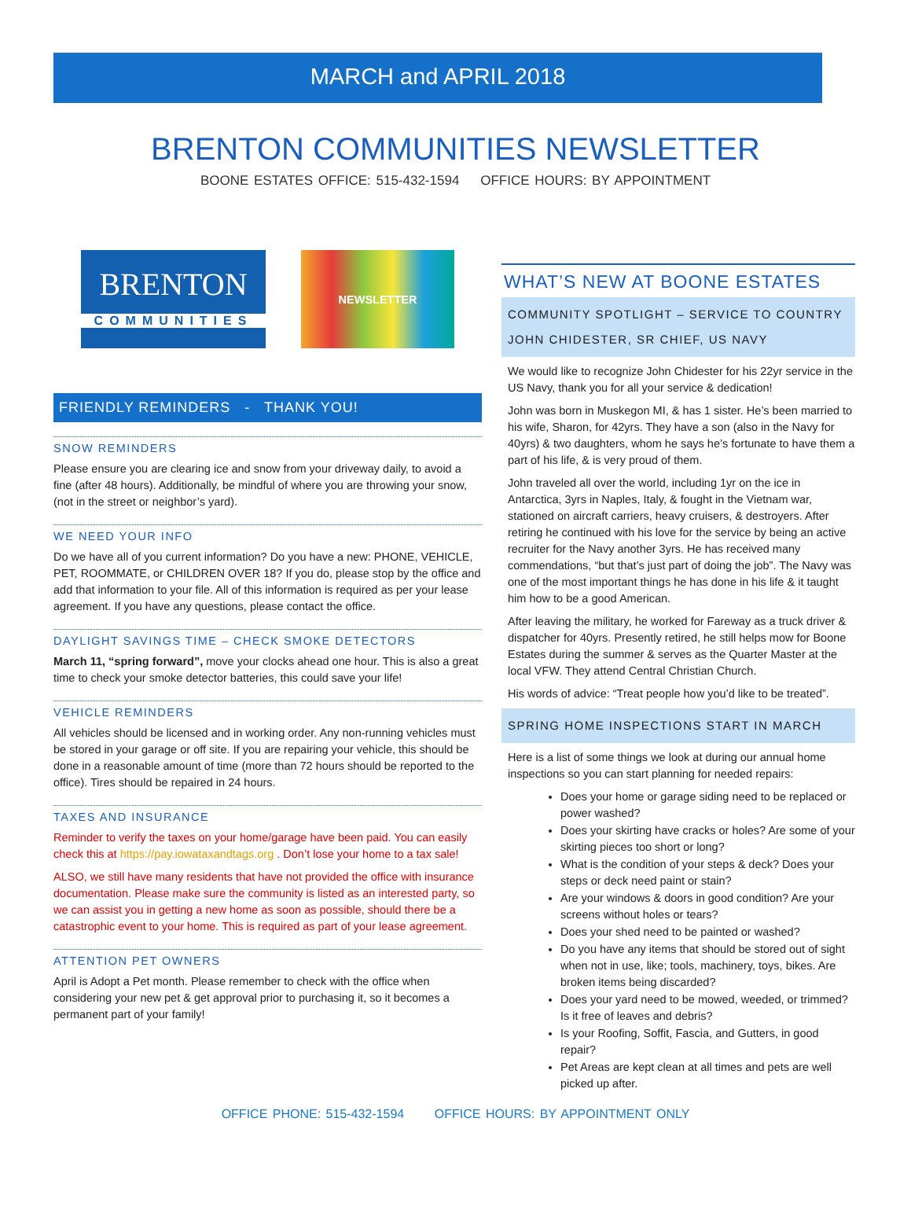MARCH and APRIL 2018
BRENTON COMMUNITIES NEWSLETTER
BOONE ESTATES OFFICE: 515-432-1594 OFFICE HOURS: BY APPOINTMENT
BRENTON
COMMUNITIES
NEWSLETTER
FRIENDLY REMINDERS - THANK YOU!
SNOW REMINDERS
Please ensure you are clearing ice and snow from your driveway daily, to avoid a fine (after 48 hours). Additionally, be mindful of where you are throwing your snow, (not in the street or neighbor’s yard).
WE NEED YOUR INFO
Do we have all of you current information? Do you have a new: PHONE, VEHICLE, PET, ROOMMATE, or CHILDREN OVER 18? If you do, please stop by the office and add that information to your file. All of this information is required as per your lease agreement. If you have any questions, please contact the office.
DAYLIGHT SAVINGS TIME – CHECK SMOKE DETECTORS
March 11, “spring forward”, move your clocks ahead one hour. This is also a great time to check your smoke detector batteries, this could save your life!
VEHICLE REMINDERS
All vehicles should be licensed and in working order. Any non-running vehicles must be stored in your garage or off site. If you are repairing your vehicle, this should be done in a reasonable amount of time (more than 72 hours should be reported to the office). Tires should be repaired in 24 hours.
TAXES AND INSURANCE
Reminder to verify the taxes on your home/garage have been paid. You can easily check this at https://pay.iowataxandtags.org . Don’t lose your home to a tax sale!
ALSO, we still have many residents that have not provided the office with insurance documentation. Please make sure the community is listed as an interested party, so we can assist you in getting a new home as soon as possible, should there be a catastrophic event to your home. This is required as part of your lease agreement.
ATTENTION PET OWNERS
April is Adopt a Pet month. Please remember to check with the office when considering your new pet & get approval prior to purchasing it, so it becomes a permanent part of your family!
WHAT’S NEW AT BOONE ESTATES
COMMUNITY SPOTLIGHT – SERVICE TO COUNTRY
JOHN CHIDESTER, SR CHIEF, US NAVY
We would like to recognize John Chidester for his 22yr service in the US Navy, thank you for all your service & dedication!
John was born in Muskegon MI, & has 1 sister. He’s been married to his wife, Sharon, for 42yrs. They have a son (also in the Navy for 40yrs) & two daughters, whom he says he’s fortunate to have them a part of his life, & is very proud of them.
John traveled all over the world, including 1yr on the ice in Antarctica, 3yrs in Naples, Italy, & fought in the Vietnam war, stationed on aircraft carriers, heavy cruisers, & destroyers. After retiring he continued with his love for the service by being an active recruiter for the Navy another 3yrs. He has received many commendations, “but that’s just part of doing the job”. The Navy was one of the most important things he has done in his life & it taught him how to be a good American.
After leaving the military, he worked for Fareway as a truck driver & dispatcher for 40yrs. Presently retired, he still helps mow for Boone Estates during the summer & serves as the Quarter Master at the local VFW. They attend Central Christian Church.
His words of advice: “Treat people how you’d like to be treated”.
SPRING HOME INSPECTIONS START IN MARCH
Here is a list of some things we look at during our annual home inspections so you can start planning for needed repairs:
Does your home or garage siding need to be replaced or power washed?
Does your skirting have cracks or holes? Are some of your skirting pieces too short or long?
What is the condition of your steps & deck? Does your steps or deck need paint or stain?
Are your windows & doors in good condition? Are your screens without holes or tears?
Does your shed need to be painted or washed?
Do you have any items that should be stored out of sight when not in use, like; tools, machinery, toys, bikes. Are broken items being discarded?
Does your yard need to be mowed, weeded, or trimmed? Is it free of leaves and debris?
Is your Roofing, Soffit, Fascia, and Gutters, in good repair?
Pet Areas are kept clean at all times and pets are well picked up after.
OFFICE PHONE: 515-432-1594 OFFICE HOURS: BY APPOINTMENT ONLY